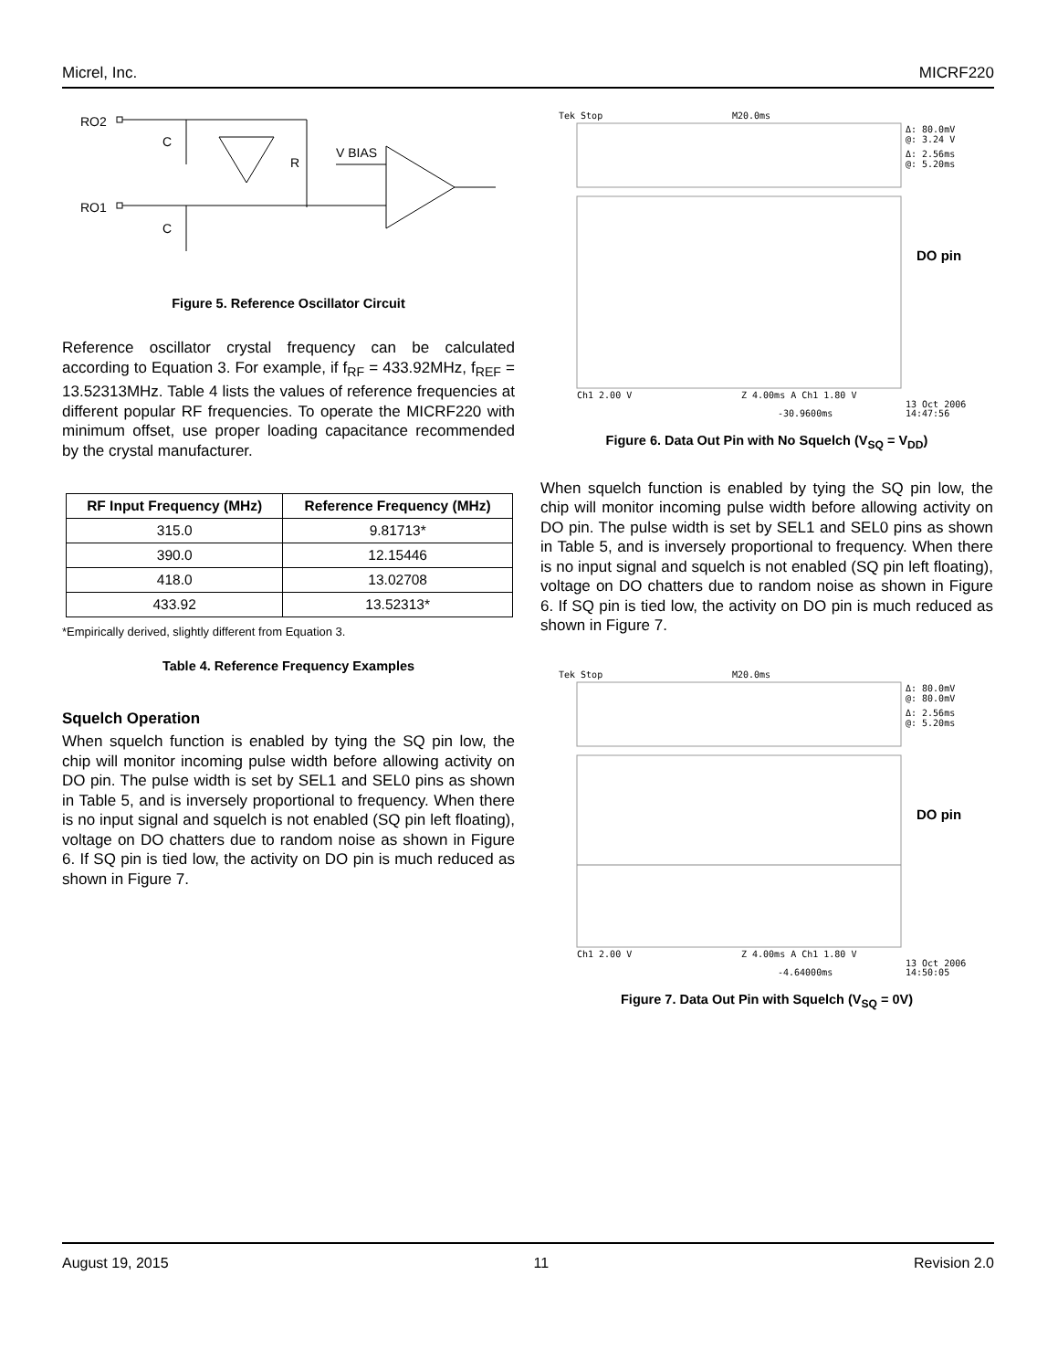Micrel, Inc. MICRF220
RO2
RO1
C
C
R
V BIAS
Figure 5. Reference Oscillator Circuit
Reference oscillator crystal frequency can be calculated according to Equation 3. For example, if f<sub>RF</sub> = 433.92MHz, f<sub>REF</sub> = 13.52313MHz. Table 4 lists the values of reference frequencies at different popular RF frequencies. To operate the MICRF220 with minimum offset, use proper loading capacitance recommended by the crystal manufacturer.
| RF Input Frequency (MHz) | Reference Frequency (MHz) |
| --- | --- |
| 315.0 | 9.81713* |
| 390.0 | 12.15446 |
| 418.0 | 13.02708 |
| 433.92 | 13.52313* |
*Empirically derived, slightly different from Equation 3.
Table 4. Reference Frequency Examples
Squelch Operation
When squelch function is enabled by tying the SQ pin low, the chip will monitor incoming pulse width before allowing activity on DO pin. The pulse width is set by SEL1 and SEL0 pins as shown in Table 5, and is inversely proportional to frequency. When there is no input signal and squelch is not enabled (SQ pin left floating), voltage on DO chatters due to random noise as shown in Figure 6. If SQ pin is tied low, the activity on DO pin is much reduced as shown in Figure 7.
Tek Stop
M20.0ms
Δ: 80.0mV
@: 3.24 V
Δ: 2.56ms
@: 5.20ms
DO pin
Ch1 2.00 V
Z 4.00ms A Ch1 1.80 V
13 Oct 2006
14:47:56
-30.9600ms
Figure 6. Data Out Pin with No Squelch (V<sub>SQ</sub> = V<sub>DD</sub>)
When squelch function is enabled by tying the SQ pin low, the chip will monitor incoming pulse width before allowing activity on DO pin. The pulse width is set by SEL1 and SEL0 pins as shown in Table 5, and is inversely proportional to frequency. When there is no input signal and squelch is not enabled (SQ pin left floating), voltage on DO chatters due to random noise as shown in Figure 6. If SQ pin is tied low, the activity on DO pin is much reduced as shown in Figure 7.
Tek Stop
M20.0ms
Δ: 80.0mV
@: 80.0mV
Δ: 2.56ms
@: 5.20ms
DO pin
Ch1 2.00 V
Z 4.00ms A Ch1 1.80 V
13 Oct 2006
14:50:05
-4.64000ms
Figure 7. Data Out Pin with Squelch (V<sub>SQ</sub> = 0V)
August 19, 2015 11 Revision 2.0